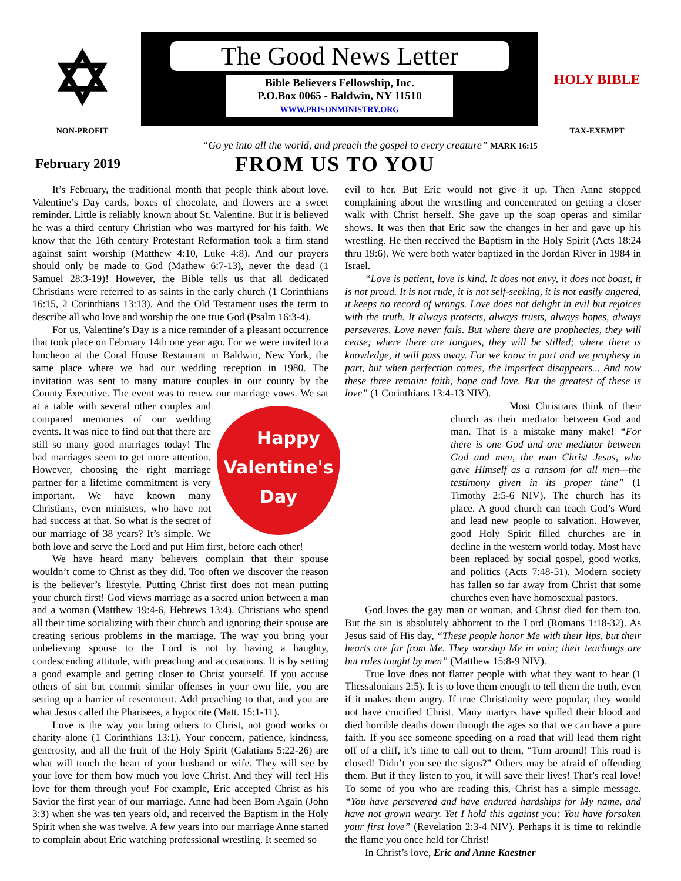✡
NON-PROFIT
The Good News Letter
Bible Believers Fellowship, Inc.
P.O.Box 0065 - Baldwin, NY 11510
WWW.PRISONMINISTRY.ORG
HOLY BIBLE
TAX-EXEMPT
“Go ye into all the world, and preach the gospel to every creature” MARK 16:15
February 2019
FROM US TO YOU
It’s February, the traditional month that people think about love. Valentine’s Day cards, boxes of chocolate, and flowers are a sweet reminder. Little is reliably known about St. Valentine. But it is believed he was a third century Christian who was martyred for his faith. We know that the 16th century Protestant Reformation took a firm stand against saint worship (Matthew 4:10, Luke 4:8). And our prayers should only be made to God (Mathew 6:7-13), never the dead (1 Samuel 28:3-19)! However, the Bible tells us that all dedicated Christians were referred to as saints in the early church (1 Corinthians 16:15, 2 Corinthians 13:13). And the Old Testament uses the term to describe all who love and worship the one true God (Psalm 16:3-4).
For us, Valentine’s Day is a nice reminder of a pleasant occurrence that took place on February 14th one year ago. For we were invited to a luncheon at the Coral House Restaurant in Baldwin, New York, the same place where we had our wedding reception in 1980. The invitation was sent to many mature couples in our county by the County Executive. The event was to renew our marriage Happy
Valentine's
Day vows. We sat at a table with several other couples and compared memories of our wedding events. It was nice to find out that there are still so many good marriages today! The bad marriages seem to get more attention. However, choosing the right marriage partner for a lifetime commitment is very important. We have known many Christians, even ministers, who have not had success at that. So what is the secret of our marriage of 38 years? It’s simple. We both love and serve the Lord and put Him first, before each other!
We have heard many believers complain that their spouse wouldn’t come to Christ as they did. Too often we discover the reason is the believer’s lifestyle. Putting Christ first does not mean putting your church first! God views marriage as a sacred union between a man and a woman (Matthew 19:4-6, Hebrews 13:4). Christians who spend all their time socializing with their church and ignoring their spouse are creating serious problems in the marriage. The way you bring your unbelieving spouse to the Lord is not by having a haughty, condescending attitude, with preaching and accusations. It is by setting a good example and getting closer to Christ yourself. If you accuse others of sin but commit similar offenses in your own life, you are setting up a barrier of resentment. Add preaching to that, and you are what Jesus called the Pharisees, a hypocrite (Matt. 15:1-11).
Love is the way you bring others to Christ, not good works or charity alone (1 Corinthians 13:1). Your concern, patience, kindness, generosity, and all the fruit of the Holy Spirit (Galatians 5:22-26) are what will touch the heart of your husband or wife. They will see by your love for them how much you love Christ. And they will feel His love for them through you! For example, Eric accepted Christ as his Savior the first year of our marriage. Anne had been Born Again (John 3:3) when she was ten years old, and received the Baptism in the Holy Spirit when she was twelve. A few years into our marriage Anne started to complain about Eric watching professional wrestling. It seemed so
evil to her. But Eric would not give it up. Then Anne stopped complaining about the wrestling and concentrated on getting a closer walk with Christ herself. She gave up the soap operas and similar shows. It was then that Eric saw the changes in her and gave up his wrestling. He then received the Baptism in the Holy Spirit (Acts 18:24 thru 19:6). We were both water baptized in the Jordan River in 1984 in Israel.
“Love is patient, love is kind. It does not envy, it does not boast, it is not proud. It is not rude, it is not self-seeking, it is not easily angered, it keeps no record of wrongs. Love does not delight in evil but rejoices with the truth. It always protects, always trusts, always hopes, always perseveres. Love never fails. But where there are prophecies, they will cease; where there are tongues, they will be stilled; where there is knowledge, it will pass away. For we know in part and we prophesy in part, but when perfection comes, the imperfect disappears... And now these three remain: faith, hope and love. But the greatest of these is love” (1 Corinthians 13:4-13 NIV).
Most Christians think of their church as their mediator between God and man. That is a mistake many make! “For there is one God and one mediator between God and men, the man Christ Jesus, who gave Himself as a ransom for all men—the testimony given in its proper time” (1 Timothy 2:5-6 NIV). The church has its place. A good church can teach God’s Word and lead new people to salvation. However, good Holy Spirit filled churches are in decline in the western world today. Most have been replaced by social gospel, good works, and politics (Acts 7:48-51). Modern society has fallen so far away from Christ that some churches even have homosexual pastors.
God loves the gay man or woman, and Christ died for them too. But the sin is absolutely abhorrent to the Lord (Romans 1:18-32). As Jesus said of His day, “These people honor Me with their lips, but their hearts are far from Me. They worship Me in vain; their teachings are but rules taught by men” (Matthew 15:8-9 NIV).
True love does not flatter people with what they want to hear (1 Thessalonians 2:5). It is to love them enough to tell them the truth, even if it makes them angry. If true Christianity were popular, they would not have crucified Christ. Many martyrs have spilled their blood and died horrible deaths down through the ages so that we can have a pure faith. If you see someone speeding on a road that will lead them right off of a cliff, it’s time to call out to them, “Turn around! This road is closed! Didn’t you see the signs?” Others may be afraid of offending them. But if they listen to you, it will save their lives! That’s real love! To some of you who are reading this, Christ has a simple message. “You have persevered and have endured hardships for My name, and have not grown weary. Yet I hold this against you: You have forsaken your first love” (Revelation 2:3-4 NIV). Perhaps it is time to rekindle the flame you once held for Christ!
In Christ’s love, Eric and Anne Kaestner